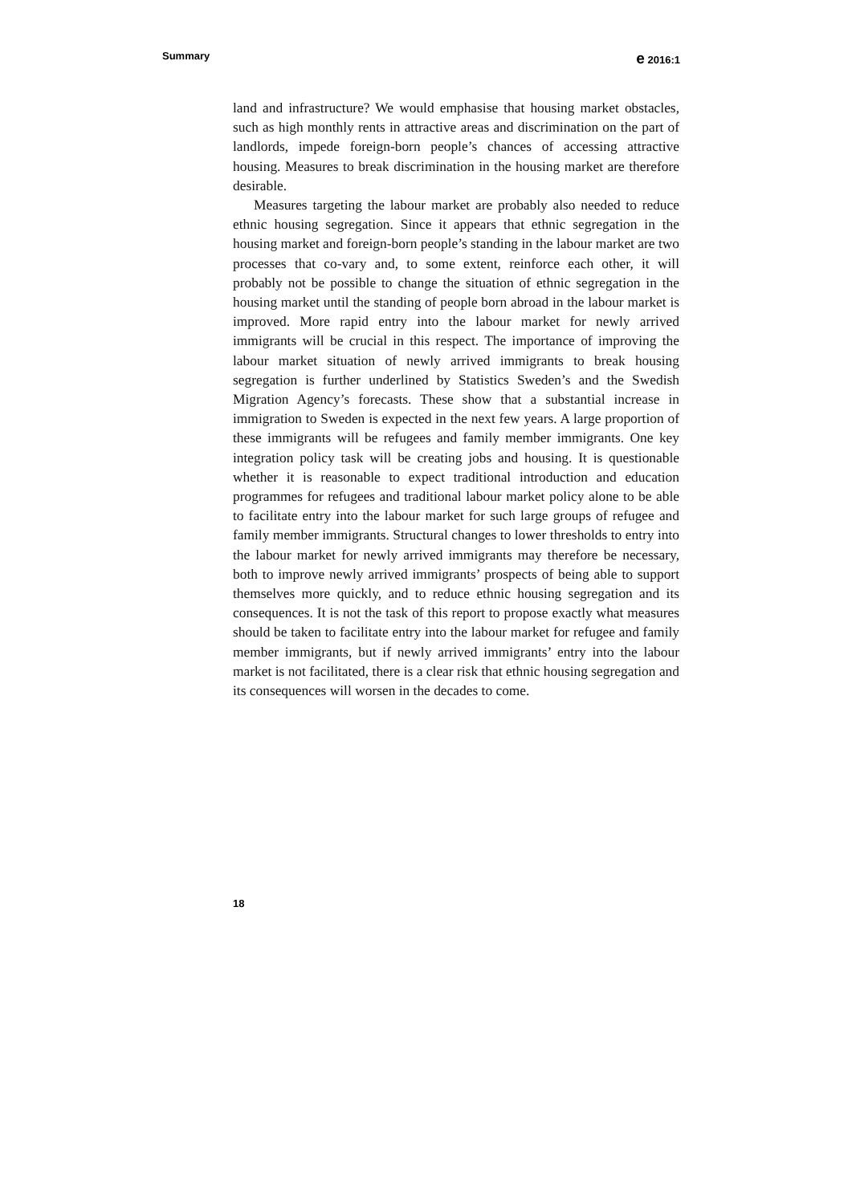Summary e 2016:1
land and infrastructure? We would emphasise that housing market obstacles, such as high monthly rents in attractive areas and discrimination on the part of landlords, impede foreign-born people’s chances of accessing attractive housing. Measures to break discrimination in the housing market are therefore desirable.
Measures targeting the labour market are probably also needed to reduce ethnic housing segregation. Since it appears that ethnic segregation in the housing market and foreign-born people’s standing in the labour market are two processes that co-vary and, to some extent, reinforce each other, it will probably not be possible to change the situation of ethnic segregation in the housing market until the standing of people born abroad in the labour market is improved. More rapid entry into the labour market for newly arrived immigrants will be crucial in this respect. The importance of improving the labour market situation of newly arrived immigrants to break housing segregation is further underlined by Statistics Sweden’s and the Swedish Migration Agency’s forecasts. These show that a substantial increase in immigration to Sweden is expected in the next few years. A large proportion of these immigrants will be refugees and family member immigrants. One key integration policy task will be creating jobs and housing. It is questionable whether it is reasonable to expect traditional introduction and education programmes for refugees and traditional labour market policy alone to be able to facilitate entry into the labour market for such large groups of refugee and family member immigrants. Structural changes to lower thresholds to entry into the labour market for newly arrived immigrants may therefore be necessary, both to improve newly arrived immigrants’ prospects of being able to support themselves more quickly, and to reduce ethnic housing segregation and its consequences. It is not the task of this report to propose exactly what measures should be taken to facilitate entry into the labour market for refugee and family member immigrants, but if newly arrived immigrants’ entry into the labour market is not facilitated, there is a clear risk that ethnic housing segregation and its consequences will worsen in the decades to come.
18